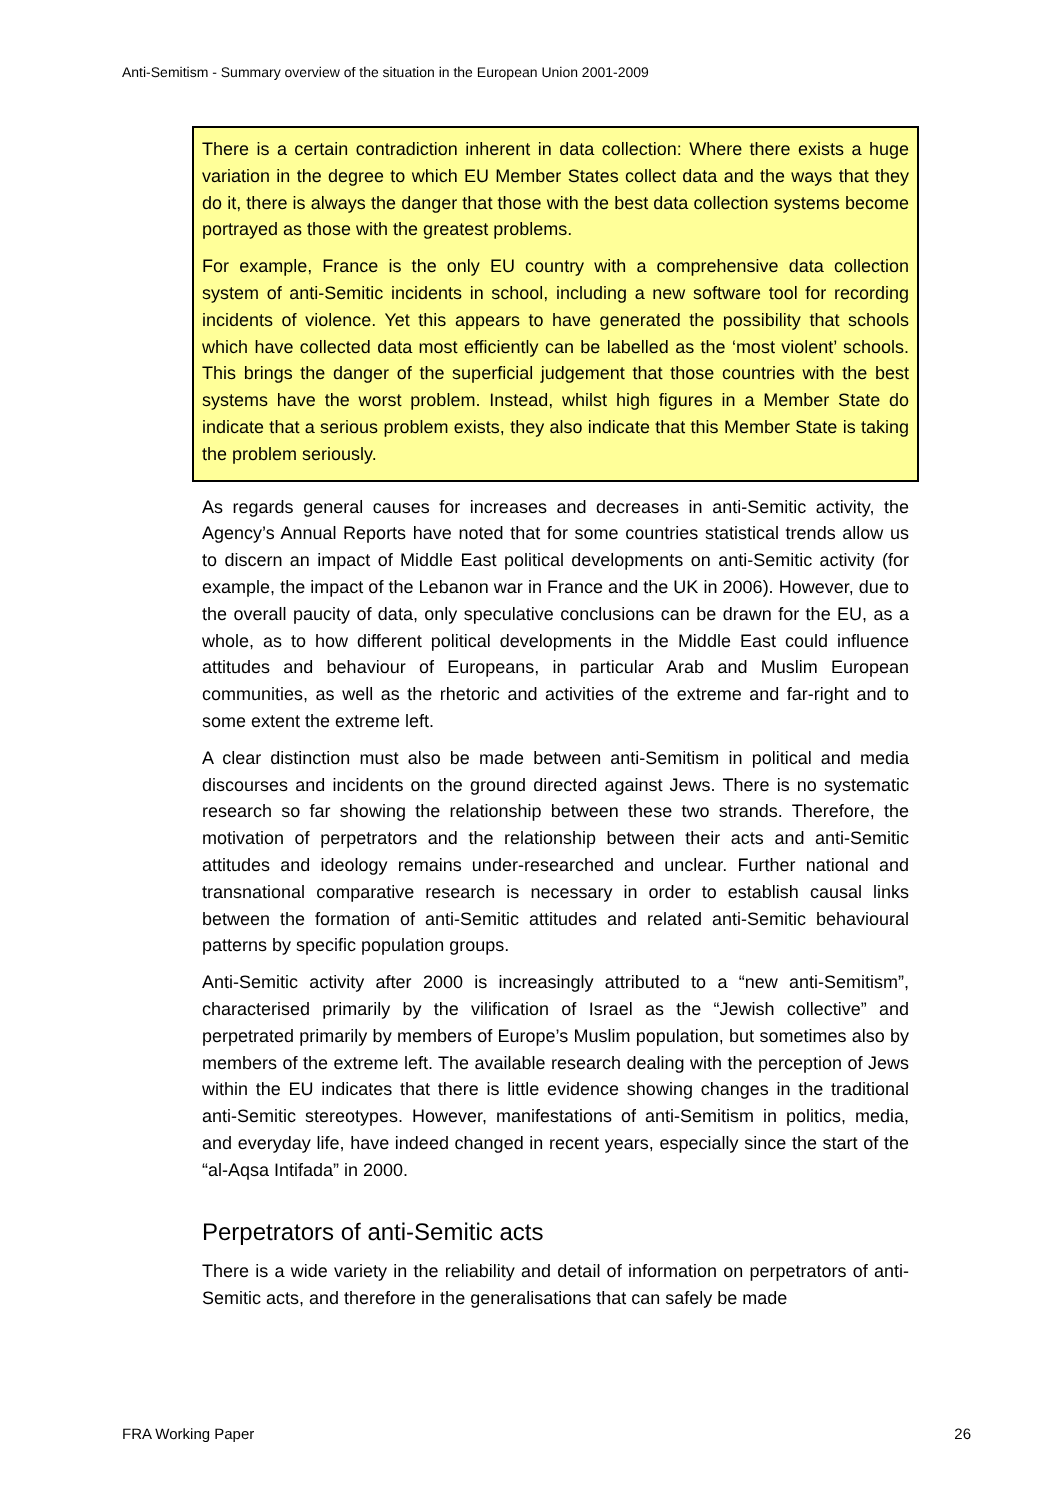Anti-Semitism - Summary overview of the situation in the European Union 2001-2009
There is a certain contradiction inherent in data collection: Where there exists a huge variation in the degree to which EU Member States collect data and the ways that they do it, there is always the danger that those with the best data collection systems become portrayed as those with the greatest problems.
For example, France is the only EU country with a comprehensive data collection system of anti-Semitic incidents in school, including a new software tool for recording incidents of violence. Yet this appears to have generated the possibility that schools which have collected data most efficiently can be labelled as the ‘most violent’ schools. This brings the danger of the superficial judgement that those countries with the best systems have the worst problem. Instead, whilst high figures in a Member State do indicate that a serious problem exists, they also indicate that this Member State is taking the problem seriously.
As regards general causes for increases and decreases in anti-Semitic activity, the Agency’s Annual Reports have noted that for some countries statistical trends allow us to discern an impact of Middle East political developments on anti-Semitic activity (for example, the impact of the Lebanon war in France and the UK in 2006). However, due to the overall paucity of data, only speculative conclusions can be drawn for the EU, as a whole, as to how different political developments in the Middle East could influence attitudes and behaviour of Europeans, in particular Arab and Muslim European communities, as well as the rhetoric and activities of the extreme and far-right and to some extent the extreme left.
A clear distinction must also be made between anti-Semitism in political and media discourses and incidents on the ground directed against Jews. There is no systematic research so far showing the relationship between these two strands. Therefore, the motivation of perpetrators and the relationship between their acts and anti-Semitic attitudes and ideology remains under-researched and unclear. Further national and transnational comparative research is necessary in order to establish causal links between the formation of anti-Semitic attitudes and related anti-Semitic behavioural patterns by specific population groups.
Anti-Semitic activity after 2000 is increasingly attributed to a “new anti-Semitism”, characterised primarily by the vilification of Israel as the “Jewish collective” and perpetrated primarily by members of Europe’s Muslim population, but sometimes also by members of the extreme left. The available research dealing with the perception of Jews within the EU indicates that there is little evidence showing changes in the traditional anti-Semitic stereotypes. However, manifestations of anti-Semitism in politics, media, and everyday life, have indeed changed in recent years, especially since the start of the “al-Aqsa Intifada” in 2000.
Perpetrators of anti-Semitic acts
There is a wide variety in the reliability and detail of information on perpetrators of anti-Semitic acts, and therefore in the generalisations that can safely be made
FRA Working Paper 26